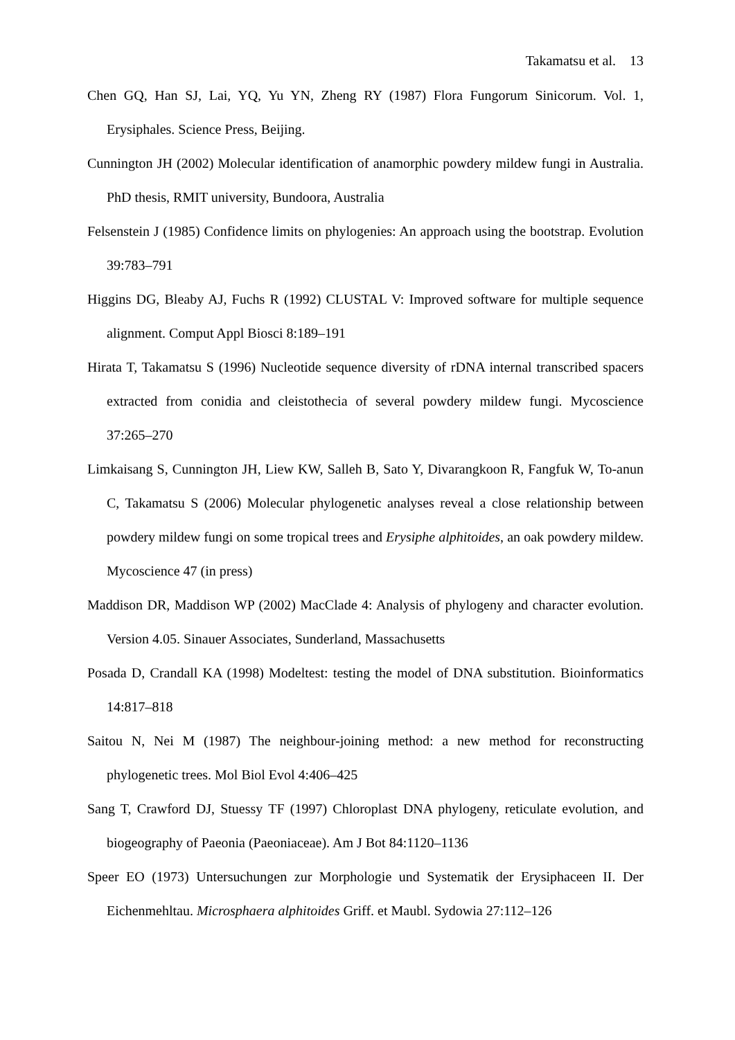Takamatsu et al. 13
Chen GQ, Han SJ, Lai, YQ, Yu YN, Zheng RY (1987) Flora Fungorum Sinicorum. Vol. 1, Erysiphales. Science Press, Beijing.
Cunnington JH (2002) Molecular identification of anamorphic powdery mildew fungi in Australia. PhD thesis, RMIT university, Bundoora, Australia
Felsenstein J (1985) Confidence limits on phylogenies: An approach using the bootstrap. Evolution 39:783–791
Higgins DG, Bleaby AJ, Fuchs R (1992) CLUSTAL V: Improved software for multiple sequence alignment. Comput Appl Biosci 8:189–191
Hirata T, Takamatsu S (1996) Nucleotide sequence diversity of rDNA internal transcribed spacers extracted from conidia and cleistothecia of several powdery mildew fungi. Mycoscience 37:265–270
Limkaisang S, Cunnington JH, Liew KW, Salleh B, Sato Y, Divarangkoon R, Fangfuk W, To-anun C, Takamatsu S (2006) Molecular phylogenetic analyses reveal a close relationship between powdery mildew fungi on some tropical trees and Erysiphe alphitoides, an oak powdery mildew. Mycoscience 47 (in press)
Maddison DR, Maddison WP (2002) MacClade 4: Analysis of phylogeny and character evolution. Version 4.05. Sinauer Associates, Sunderland, Massachusetts
Posada D, Crandall KA (1998) Modeltest: testing the model of DNA substitution. Bioinformatics 14:817–818
Saitou N, Nei M (1987) The neighbour-joining method: a new method for reconstructing phylogenetic trees. Mol Biol Evol 4:406–425
Sang T, Crawford DJ, Stuessy TF (1997) Chloroplast DNA phylogeny, reticulate evolution, and biogeography of Paeonia (Paeoniaceae). Am J Bot 84:1120–1136
Speer EO (1973) Untersuchungen zur Morphologie und Systematik der Erysiphaceen II. Der Eichenmehltau. Microsphaera alphitoides Griff. et Maubl. Sydowia 27:112–126